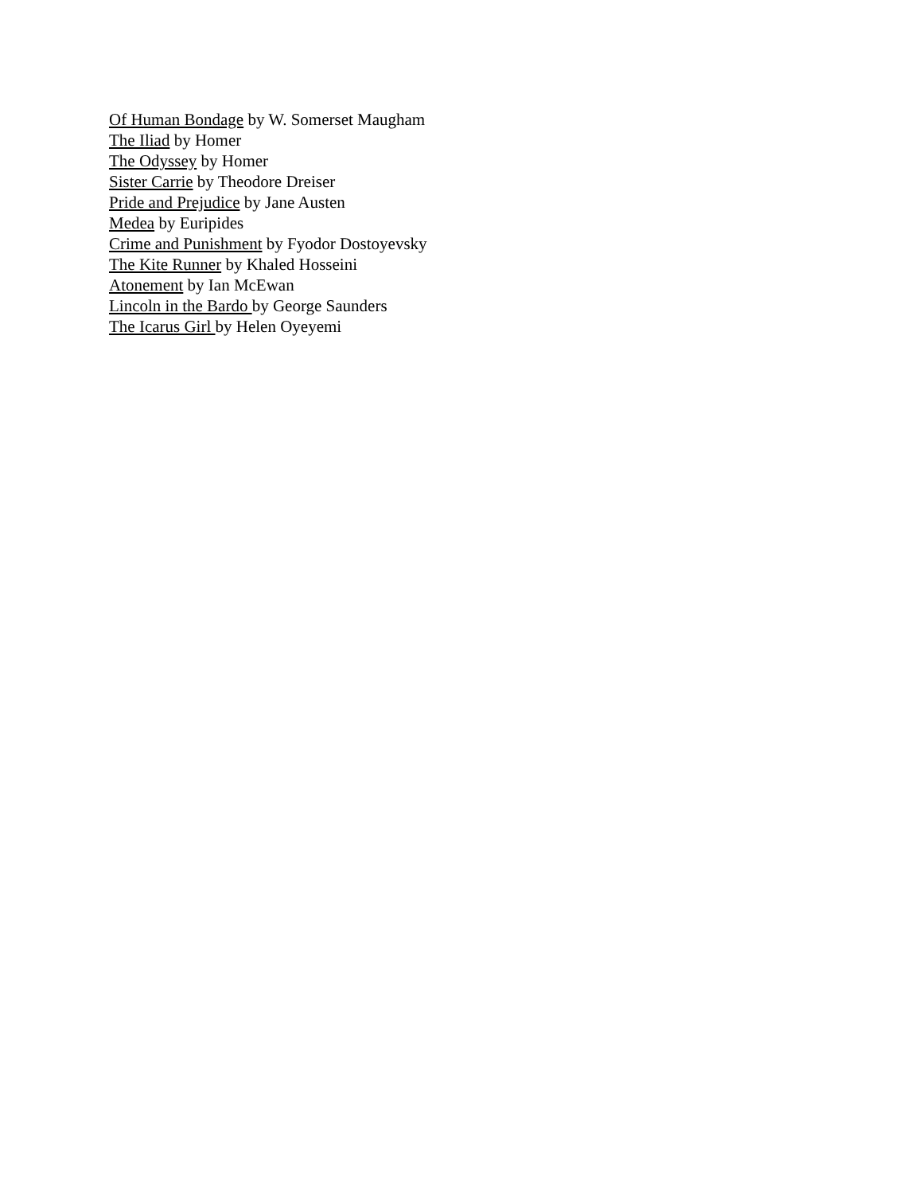Of Human Bondage by W. Somerset Maugham
The Iliad by Homer
The Odyssey by Homer
Sister Carrie by Theodore Dreiser
Pride and Prejudice by Jane Austen
Medea by Euripides
Crime and Punishment by Fyodor Dostoyevsky
The Kite Runner by Khaled Hosseini
Atonement by Ian McEwan
Lincoln in the Bardo by George Saunders
The Icarus Girl by Helen Oyeyemi